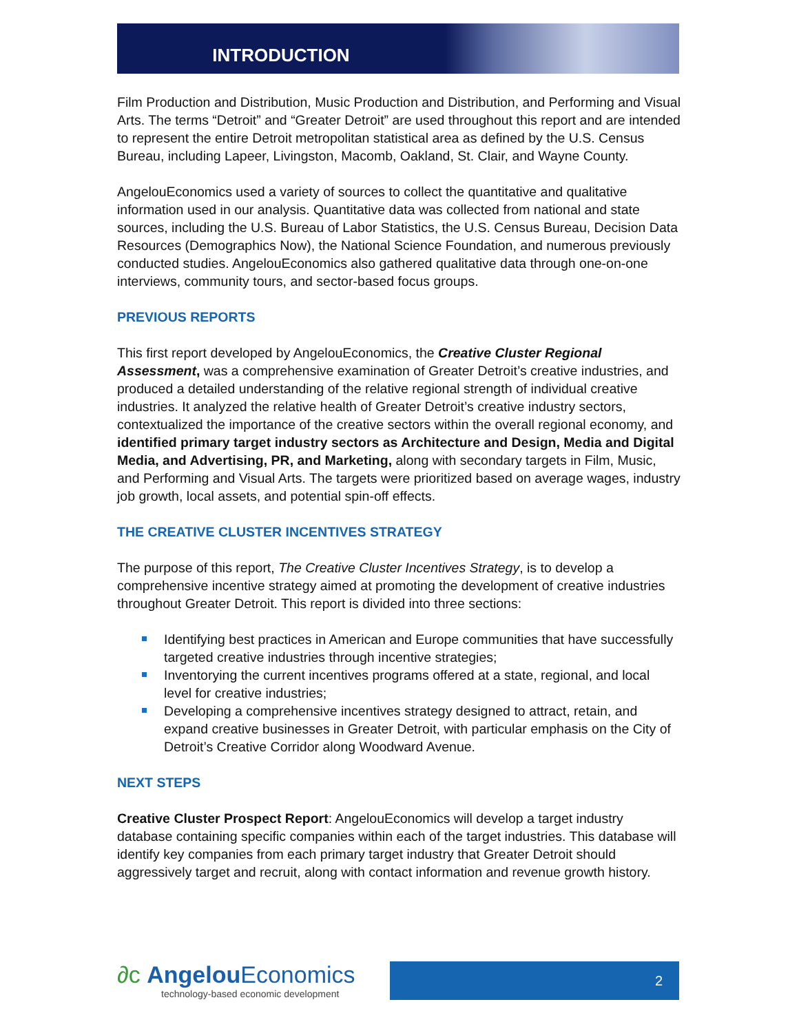INTRODUCTION
Film Production and Distribution, Music Production and Distribution, and Performing and Visual Arts. The terms “Detroit” and “Greater Detroit” are used throughout this report and are intended to represent the entire Detroit metropolitan statistical area as defined by the U.S. Census Bureau, including Lapeer, Livingston, Macomb, Oakland, St. Clair, and Wayne County.
AngelouEconomics used a variety of sources to collect the quantitative and qualitative information used in our analysis. Quantitative data was collected from national and state sources, including the U.S. Bureau of Labor Statistics, the U.S. Census Bureau, Decision Data Resources (Demographics Now), the National Science Foundation, and numerous previously conducted studies. AngelouEconomics also gathered qualitative data through one-on-one interviews, community tours, and sector-based focus groups.
PREVIOUS REPORTS
This first report developed by AngelouEconomics, the Creative Cluster Regional Assessment, was a comprehensive examination of Greater Detroit’s creative industries, and produced a detailed understanding of the relative regional strength of individual creative industries. It analyzed the relative health of Greater Detroit’s creative industry sectors, contextualized the importance of the creative sectors within the overall regional economy, and identified primary target industry sectors as Architecture and Design, Media and Digital Media, and Advertising, PR, and Marketing, along with secondary targets in Film, Music, and Performing and Visual Arts. The targets were prioritized based on average wages, industry job growth, local assets, and potential spin-off effects.
THE CREATIVE CLUSTER INCENTIVES STRATEGY
The purpose of this report, The Creative Cluster Incentives Strategy, is to develop a comprehensive incentive strategy aimed at promoting the development of creative industries throughout Greater Detroit. This report is divided into three sections:
Identifying best practices in American and Europe communities that have successfully targeted creative industries through incentive strategies;
Inventorying the current incentives programs offered at a state, regional, and local level for creative industries;
Developing a comprehensive incentives strategy designed to attract, retain, and expand creative businesses in Greater Detroit, with particular emphasis on the City of Detroit’s Creative Corridor along Woodward Avenue.
NEXT STEPS
Creative Cluster Prospect Report: AngelouEconomics will develop a target industry database containing specific companies within each of the target industries. This database will identify key companies from each primary target industry that Greater Detroit should aggressively target and recruit, along with contact information and revenue growth history.
∂c Angelou Economics
technology-based economic development
2